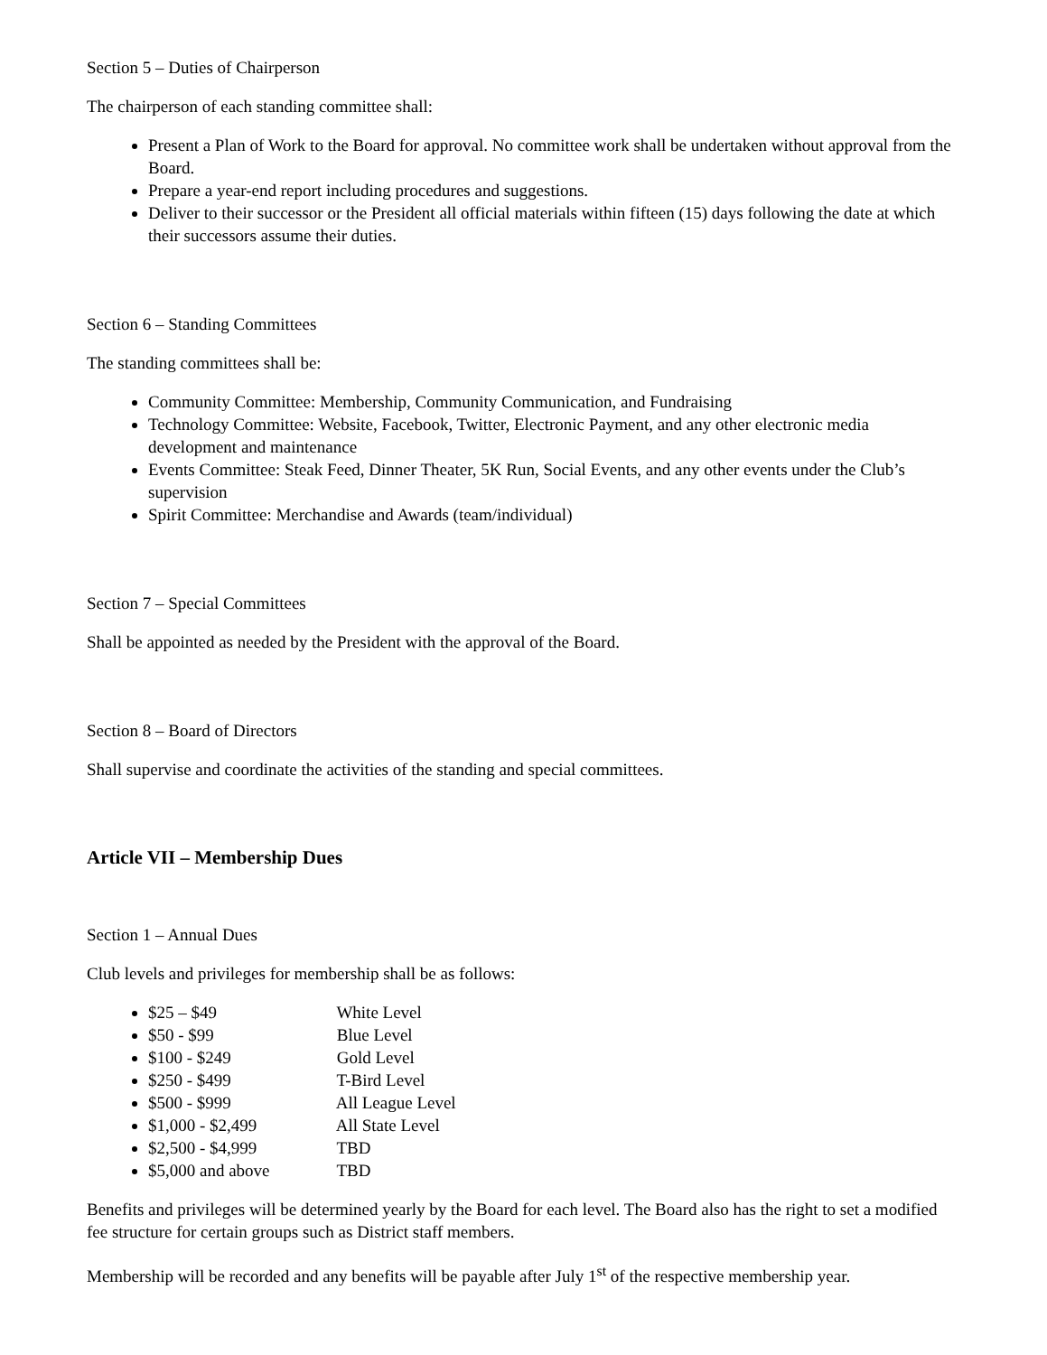Section 5 – Duties of Chairperson
The chairperson of each standing committee shall:
Present a Plan of Work to the Board for approval. No committee work shall be undertaken without approval from the Board.
Prepare a year-end report including procedures and suggestions.
Deliver to their successor or the President all official materials within fifteen (15) days following the date at which their successors assume their duties.
Section 6 – Standing Committees
The standing committees shall be:
Community Committee: Membership, Community Communication, and Fundraising
Technology Committee: Website, Facebook, Twitter, Electronic Payment, and any other electronic media development and maintenance
Events Committee: Steak Feed, Dinner Theater, 5K Run, Social Events, and any other events under the Club’s supervision
Spirit Committee: Merchandise and Awards (team/individual)
Section 7 – Special Committees
Shall be appointed as needed by the President with the approval of the Board.
Section 8 – Board of Directors
Shall supervise and coordinate the activities of the standing and special committees.
Article VII – Membership Dues
Section 1 – Annual Dues
Club levels and privileges for membership shall be as follows:
$25 – $49 White Level
$50 - $99 Blue Level
$100 - $249 Gold Level
$250 - $499 T-Bird Level
$500 - $999 All League Level
$1,000 - $2,499 All State Level
$2,500 - $4,999 TBD
$5,000 and above TBD
Benefits and privileges will be determined yearly by the Board for each level. The Board also has the right to set a modified fee structure for certain groups such as District staff members.
Membership will be recorded and any benefits will be payable after July 1<sup>st</sup> of the respective membership year.